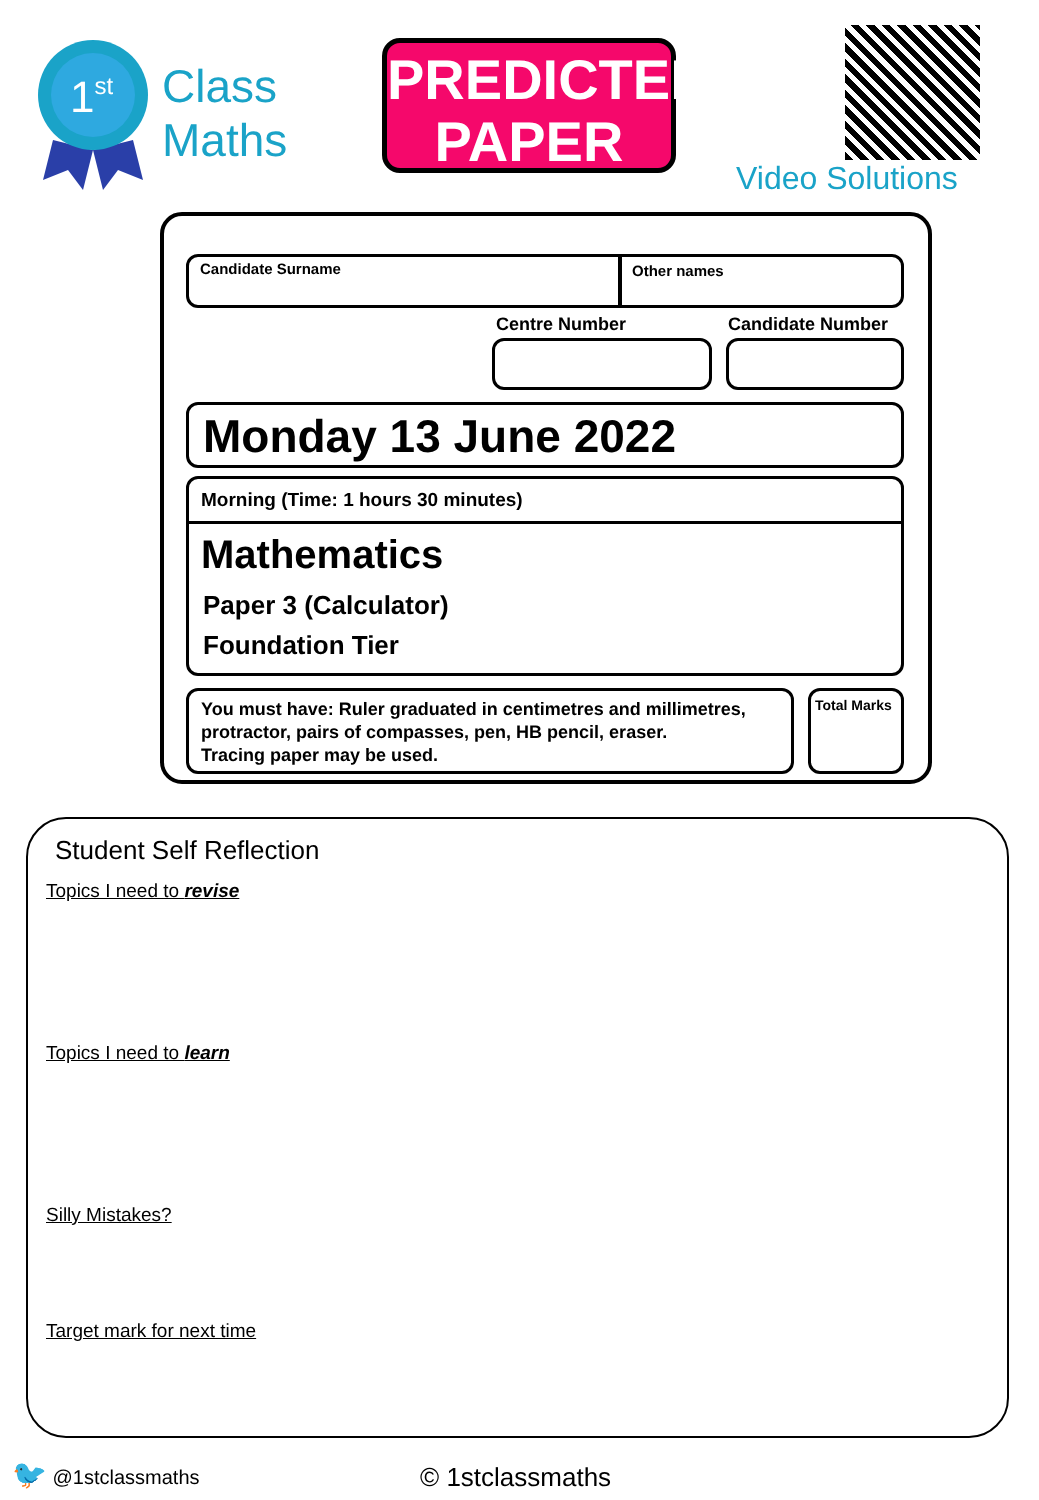1st
Class
Maths
PREDICTED
PAPER
Video Solutions
Candidate Surname Other names
Centre Number Candidate Number
Monday 13 June 2022
Morning (Time: 1 hours 30 minutes)
Mathematics
Paper 3 (Calculator)
Foundation Tier
You must have: Ruler graduated in centimetres and millimetres, protractor, pairs of compasses, pen, HB pencil, eraser.
Tracing paper may be used.
Total Marks
Student Self Reflection
Topics I need to revise
Topics I need to learn
Silly Mistakes?
Target mark for next time
🐦 @1stclassmaths © 1stclassmaths